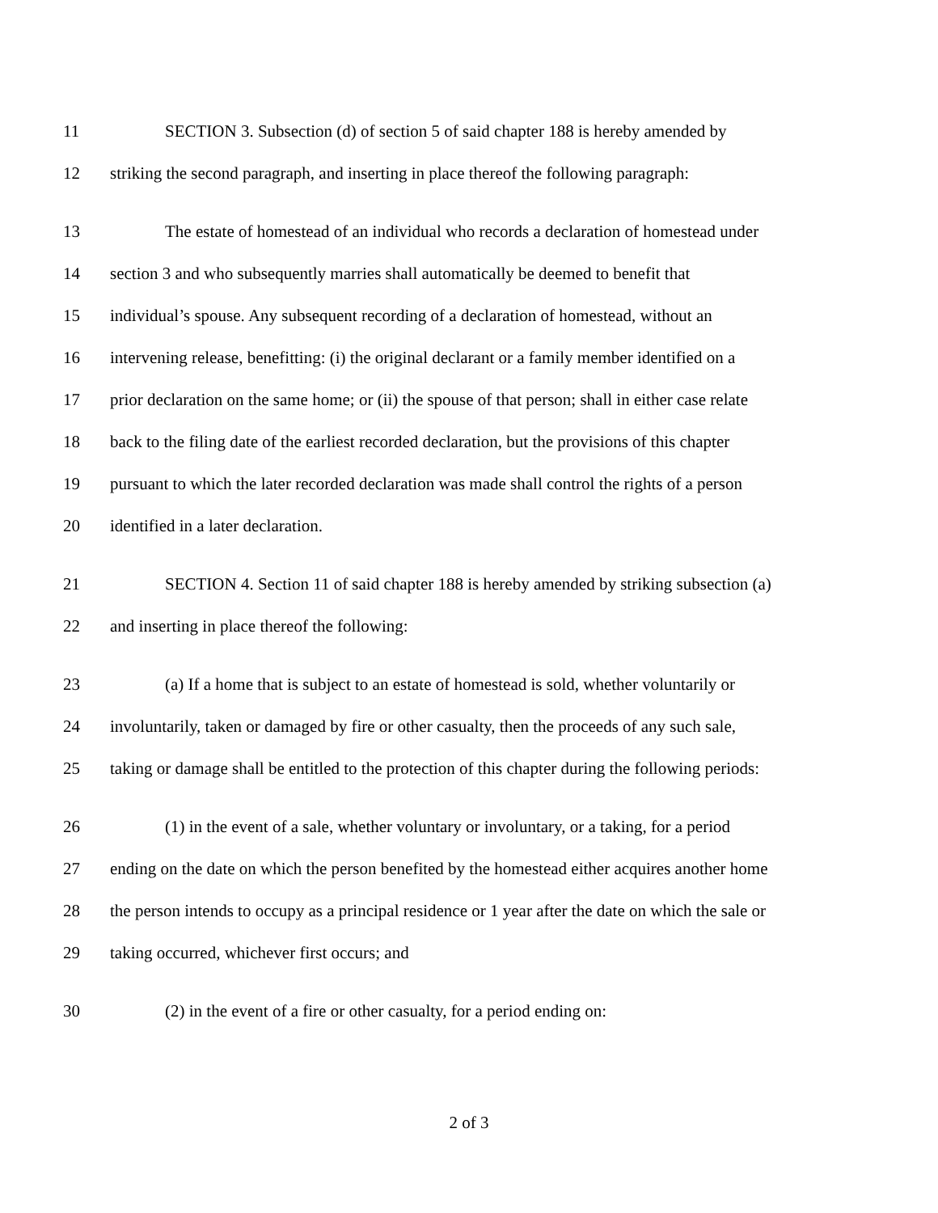11 SECTION 3. Subsection (d) of section 5 of said chapter 188 is hereby amended by
12 striking the second paragraph, and inserting in place thereof the following paragraph:
13 The estate of homestead of an individual who records a declaration of homestead under
14 section 3 and who subsequently marries shall automatically be deemed to benefit that
15 individual’s spouse. Any subsequent recording of a declaration of homestead, without an
16 intervening release, benefitting: (i) the original declarant or a family member identified on a
17 prior declaration on the same home; or (ii) the spouse of that person; shall in either case relate
18 back to the filing date of the earliest recorded declaration, but the provisions of this chapter
19 pursuant to which the later recorded declaration was made shall control the rights of a person
20 identified in a later declaration.
21 SECTION 4. Section 11 of said chapter 188 is hereby amended by striking subsection (a)
22 and inserting in place thereof the following:
23 (a) If a home that is subject to an estate of homestead is sold, whether voluntarily or
24 involuntarily, taken or damaged by fire or other casualty, then the proceeds of any such sale,
25 taking or damage shall be entitled to the protection of this chapter during the following periods:
26 (1) in the event of a sale, whether voluntary or involuntary, or a taking, for a period
27 ending on the date on which the person benefited by the homestead either acquires another home
28 the person intends to occupy as a principal residence or 1 year after the date on which the sale or
29 taking occurred, whichever first occurs; and
30 (2) in the event of a fire or other casualty, for a period ending on:
2 of 3